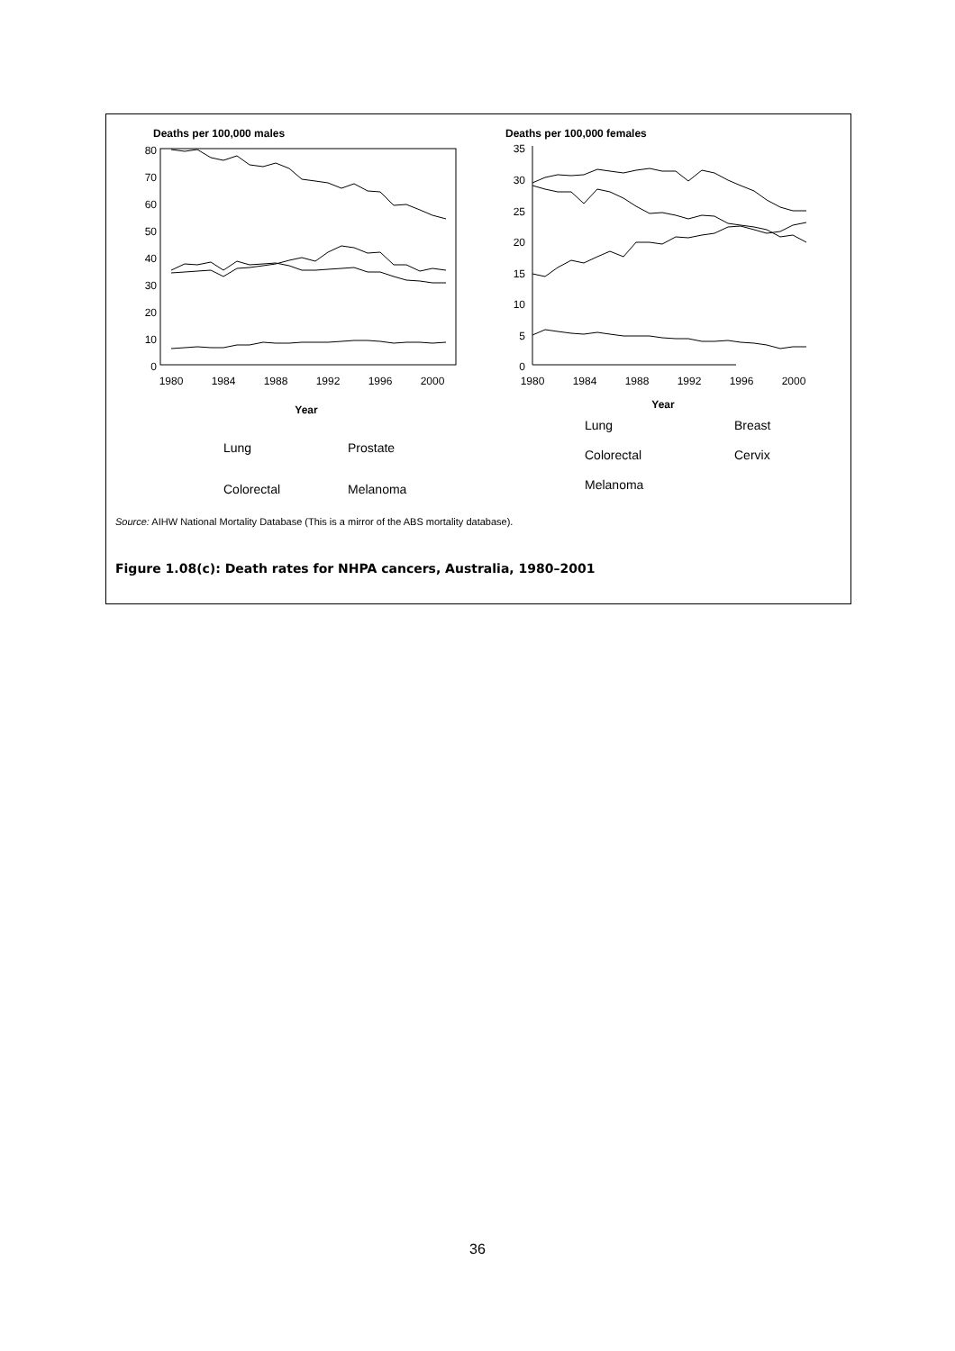Deaths per 100,000 males
80
70
60
50
40
30
20
10
0
1980
1984
1988
1992
1996
2000
Year
Lung
Prostate
Colorectal
Melanoma
Deaths per 100,000 females
35
30
25
20
15
10
5
0
1980
1984
1988
1992
1996
2000
Year
Lung
Breast
Colorectal
Cervix
Melanoma
Source: AIHW National Mortality Database (This is a mirror of the ABS mortality database).
Figure 1.08(c): Death rates for NHPA cancers, Australia, 1980–2001
36